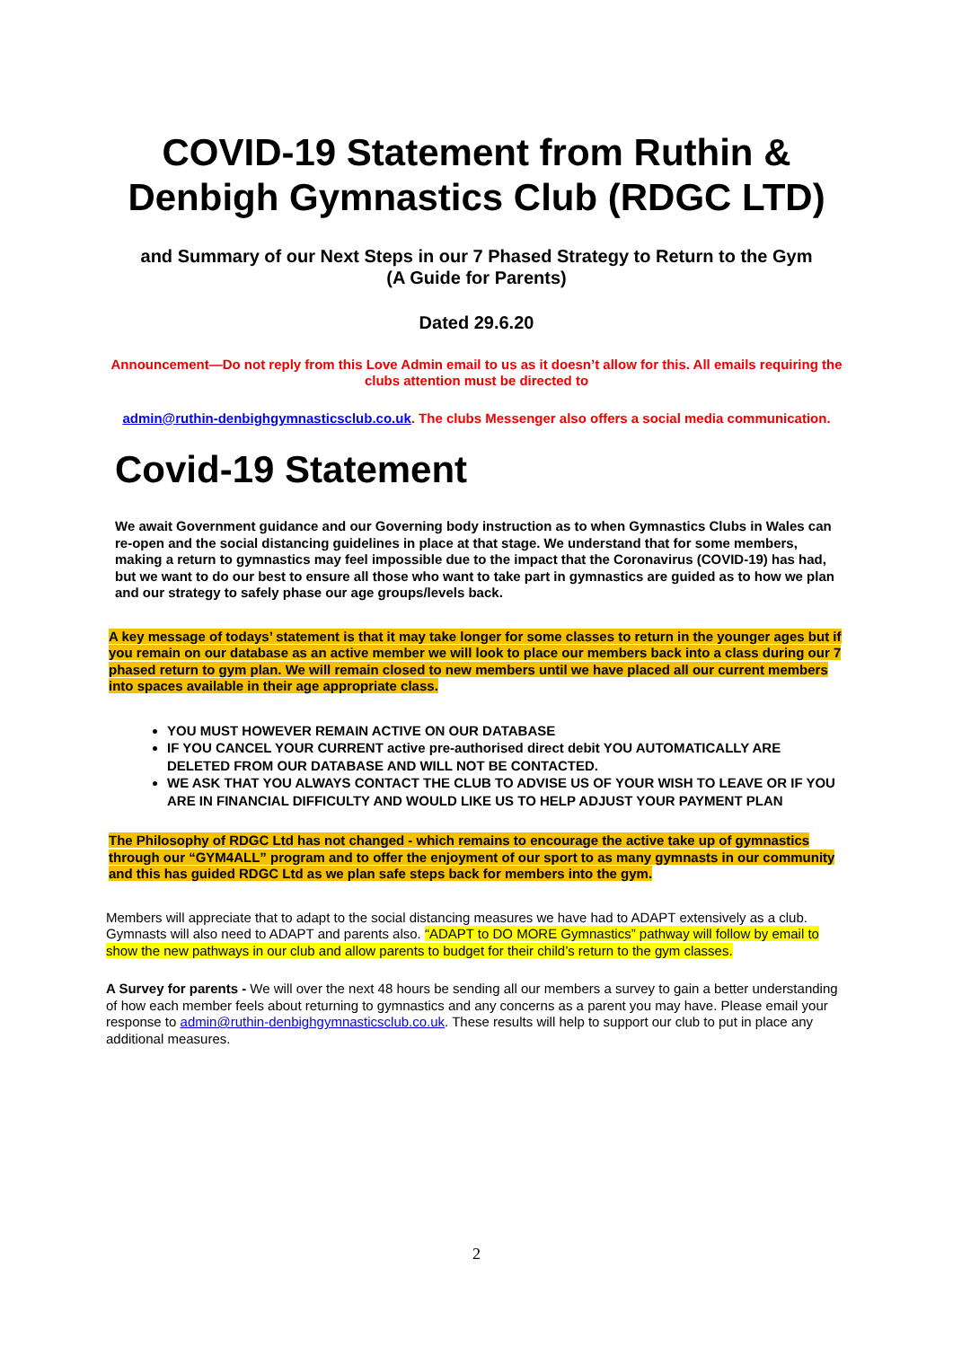COVID-19 Statement from Ruthin & Denbigh Gymnastics Club (RDGC LTD)
and Summary of our Next Steps in our 7 Phased Strategy to Return to the Gym
(A Guide for Parents)
Dated 29.6.20
Announcement—Do not reply from this Love Admin email to us as it doesn’t allow for this. All emails requiring the clubs attention must be directed to
admin@ruthin-denbighgymnasticsclub.co.uk. The clubs Messenger also offers a social media communication.
Covid-19 Statement
We await Government guidance and our Governing body instruction as to when Gymnastics Clubs in Wales can re-open and the social distancing guidelines in place at that stage. We understand that for some members, making a return to gymnastics may feel impossible due to the impact that the Coronavirus (COVID-19) has had, but we want to do our best to ensure all those who want to take part in gymnastics are guided as to how we plan and our strategy to safely phase our age groups/levels back.
A key message of todays’ statement is that it may take longer for some classes to return in the younger ages but if you remain on our database as an active member we will look to place our members back into a class during our 7 phased return to gym plan. We will remain closed to new members until we have placed all our current members into spaces available in their age appropriate class.
YOU MUST HOWEVER REMAIN ACTIVE ON OUR DATABASE
IF YOU CANCEL YOUR CURRENT active pre-authorised direct debit YOU AUTOMATICALLY ARE DELETED FROM OUR DATABASE AND WILL NOT BE CONTACTED.
WE ASK THAT YOU ALWAYS CONTACT THE CLUB TO ADVISE US OF YOUR WISH TO LEAVE OR IF YOU ARE IN FINANCIAL DIFFICULTY AND WOULD LIKE US TO HELP ADJUST YOUR PAYMENT PLAN
The Philosophy of RDGC Ltd has not changed - which remains to encourage the active take up of gymnastics through our “GYM4ALL” program and to offer the enjoyment of our sport to as many gymnasts in our community and this has guided RDGC Ltd as we plan safe steps back for members into the gym.
Members will appreciate that to adapt to the social distancing measures we have had to ADAPT extensively as a club. Gymnasts will also need to ADAPT and parents also. “ADAPT to DO MORE Gymnastics” pathway will follow by email to show the new pathways in our club and allow parents to budget for their child’s return to the gym classes.
A Survey for parents - We will over the next 48 hours be sending all our members a survey to gain a better understanding of how each member feels about returning to gymnastics and any concerns as a parent you may have. Please email your response to admin@ruthin-denbighgymnasticsclub.co.uk. These results will help to support our club to put in place any additional measures.
2